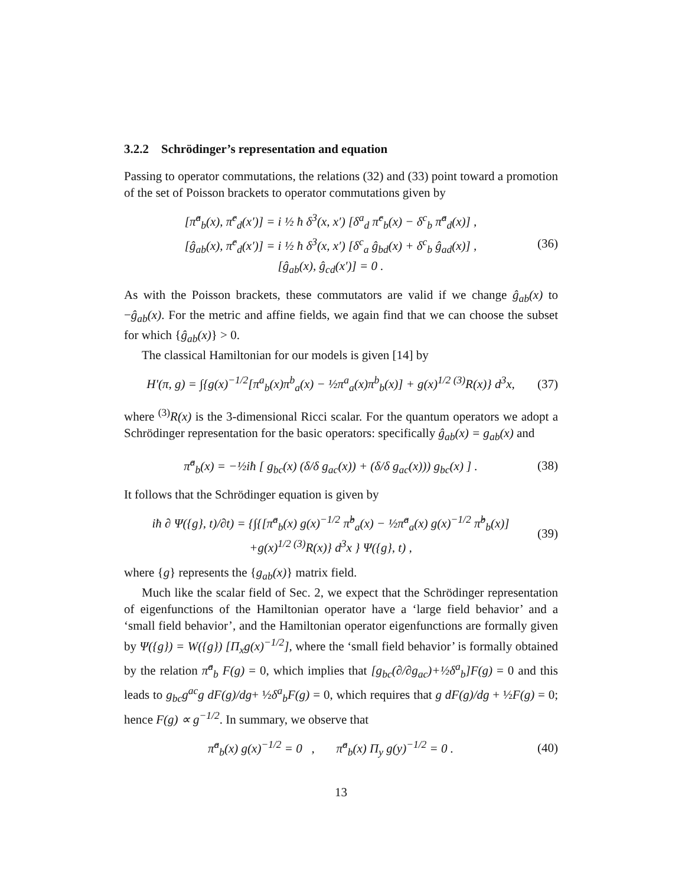3.2.2 Schrödinger’s representation and equation
Passing to operator commutations, the relations (32) and (33) point toward a promotion of the set of Poisson brackets to operator commutations given by
[π̂<sup>a</sup><sub>b</sub>(x), π̂<sup>c</sup><sub>d</sub>(x′)] = i ½ ħ δ<sup>3</sup>(x, x′) [δ<sup>a</sup><sub>d</sub> π̂<sup>c</sup><sub>b</sub>(x) − δ<sup>c</sup><sub>b</sub> π̂<sup>a</sup><sub>d</sub>(x)] ,
[ĝ<sub>ab</sub>(x), π̂<sup>c</sup><sub>d</sub>(x′)] = i ½ ħ δ<sup>3</sup>(x, x′) [δ<sup>c</sup><sub>a</sub> ĝ<sub>bd</sub>(x) + δ<sup>c</sup><sub>b</sub> ĝ<sub>ad</sub>(x)] ,
[ĝ<sub>ab</sub>(x), ĝ<sub>cd</sub>(x′)] = 0 .
(36)
As with the Poisson brackets, these commutators are valid if we change ĝ<sub>ab</sub>(x) to −ĝ<sub>ab</sub>(x). For the metric and affine fields, we again find that we can choose the subset for which {ĝ<sub>ab</sub>(x)} > 0.
The classical Hamiltonian for our models is given [14] by
H′(π, g) = ∫{g(x)<sup>−1/2</sup>[π<sup>a</sup><sub>b</sub>(x)π<sup>b</sup><sub>a</sub>(x) − ½π<sup>a</sup><sub>a</sub>(x)π<sup>b</sup><sub>b</sub>(x)] + g(x)<sup>1/2 (3)</sup>R(x)} d<sup>3</sup>x,
(37)
where <sup>(3)</sup>R(x) is the 3-dimensional Ricci scalar. For the quantum operators we adopt a Schrödinger representation for the basic operators: specifically ĝ<sub>ab</sub>(x) = g<sub>ab</sub>(x) and
π̂<sup>a</sup><sub>b</sub>(x) = −½iħ [ g<sub>bc</sub>(x) (δ/δ g<sub>ac</sub>(x)) + (δ/δ g<sub>ac</sub>(x))) g<sub>bc</sub>(x) ] .
(38)
It follows that the Schrödinger equation is given by
iħ ∂ Ψ({g}, t)/∂t) = {∫{[π̂<sup>a</sup><sub>b</sub>(x) g(x)<sup>−1/2</sup> π̂<sup>b</sup><sub>a</sub>(x) − ½π̂<sup>a</sup><sub>a</sub>(x) g(x)<sup>−1/2</sup> π̂<sup>b</sup><sub>b</sub>(x)]
+g(x)<sup>1/2 (3)</sup>R(x)} d<sup>3</sup>x } Ψ({g}, t) ,
(39)
where {g} represents the {g<sub>ab</sub>(x)} matrix field.
Much like the scalar field of Sec. 2, we expect that the Schrödinger representation of eigenfunctions of the Hamiltonian operator have a ‘large field behavior’ and a ‘small field behavior’, and the Hamiltonian operator eigenfunctions are formally given by Ψ({g}) = W({g}) [Π<sub>x</sub>g(x)<sup>−1/2</sup>], where the ‘small field behavior’ is formally obtained by the relation π̂<sup>a</sup><sub>b</sub> F(g) = 0, which implies that [g<sub>bc</sub>(∂/∂g<sub>ac</sub>)+½δ<sup>a</sup><sub>b</sub>]F(g) = 0 and this leads to g<sub>bc</sub>g<sup>ac</sup>g dF(g)/dg+ ½δ<sup>a</sup><sub>b</sub>F(g) = 0, which requires that g dF(g)/dg + ½F(g) = 0; hence F(g) ∝ g<sup>−1/2</sup>. In summary, we observe that
π̂<sup>a</sup><sub>b</sub>(x) g(x)<sup>−1/2</sup> = 0 , π̂<sup>a</sup><sub>b</sub>(x) Π<sub>y</sub> g(y)<sup>−1/2</sup> = 0 .
(40)
13